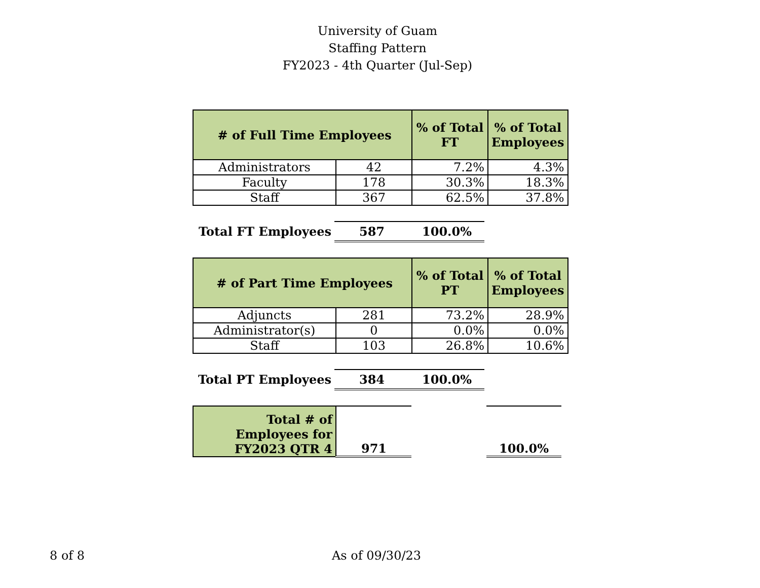University of Guam
Staffing Pattern
FY2023 - 4th Quarter (Jul-Sep)
| # of Full Time Employees | | % of Total FT | % of Total Employees |
| --- | --- | --- | --- |
| Administrators | 42 | 7.2% | 4.3% |
| Faculty | 178 | 30.3% | 18.3% |
| Staff | 367 | 62.5% | 37.8% |
| Total FT Employees | 587 | 100.0% | |
| # of Part Time Employees | | % of Total PT | % of Total Employees |
| --- | --- | --- | --- |
| Adjuncts | 281 | 73.2% | 28.9% |
| Administrator(s) | 0 | 0.0% | 0.0% |
| Staff | 103 | 26.8% | 10.6% |
| Total PT Employees | 384 | 100.0% | |
| Total # of Employees for FY2023 QTR 4 | 971 | | 100.0% |
8 of 8 As of 09/30/23